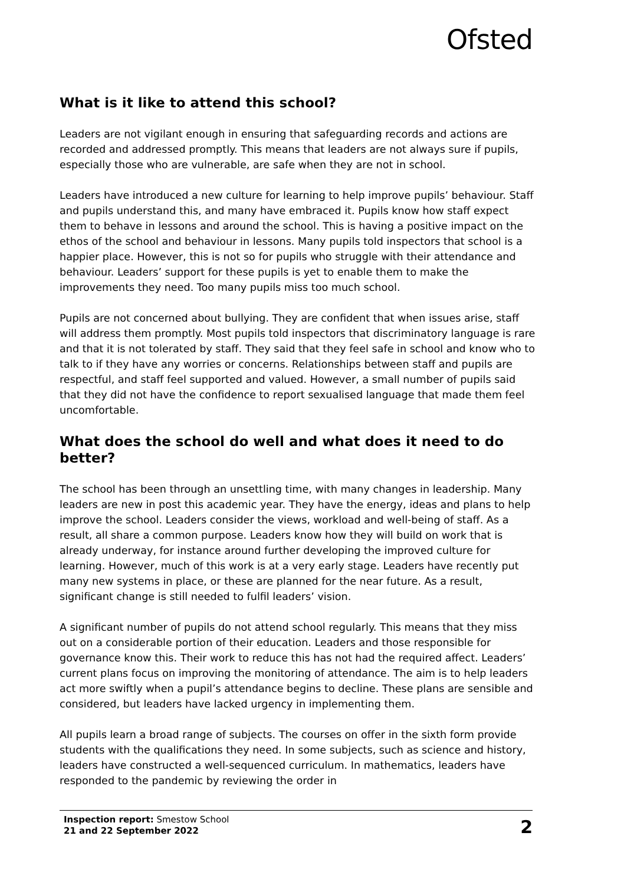Ofsted
What is it like to attend this school?
Leaders are not vigilant enough in ensuring that safeguarding records and actions are recorded and addressed promptly. This means that leaders are not always sure if pupils, especially those who are vulnerable, are safe when they are not in school.
Leaders have introduced a new culture for learning to help improve pupils’ behaviour. Staff and pupils understand this, and many have embraced it. Pupils know how staff expect them to behave in lessons and around the school. This is having a positive impact on the ethos of the school and behaviour in lessons. Many pupils told inspectors that school is a happier place. However, this is not so for pupils who struggle with their attendance and behaviour. Leaders’ support for these pupils is yet to enable them to make the improvements they need. Too many pupils miss too much school.
Pupils are not concerned about bullying. They are confident that when issues arise, staff will address them promptly. Most pupils told inspectors that discriminatory language is rare and that it is not tolerated by staff. They said that they feel safe in school and know who to talk to if they have any worries or concerns. Relationships between staff and pupils are respectful, and staff feel supported and valued. However, a small number of pupils said that they did not have the confidence to report sexualised language that made them feel uncomfortable.
What does the school do well and what does it need to do better?
The school has been through an unsettling time, with many changes in leadership. Many leaders are new in post this academic year. They have the energy, ideas and plans to help improve the school. Leaders consider the views, workload and well-being of staff. As a result, all share a common purpose. Leaders know how they will build on work that is already underway, for instance around further developing the improved culture for learning. However, much of this work is at a very early stage. Leaders have recently put many new systems in place, or these are planned for the near future. As a result, significant change is still needed to fulfil leaders’ vision.
A significant number of pupils do not attend school regularly. This means that they miss out on a considerable portion of their education. Leaders and those responsible for governance know this. Their work to reduce this has not had the required affect. Leaders’ current plans focus on improving the monitoring of attendance. The aim is to help leaders act more swiftly when a pupil’s attendance begins to decline. These plans are sensible and considered, but leaders have lacked urgency in implementing them.
All pupils learn a broad range of subjects. The courses on offer in the sixth form provide students with the qualifications they need. In some subjects, such as science and history, leaders have constructed a well-sequenced curriculum. In mathematics, leaders have responded to the pandemic by reviewing the order in
Inspection report: Smestow School
21 and 22 September 2022
2